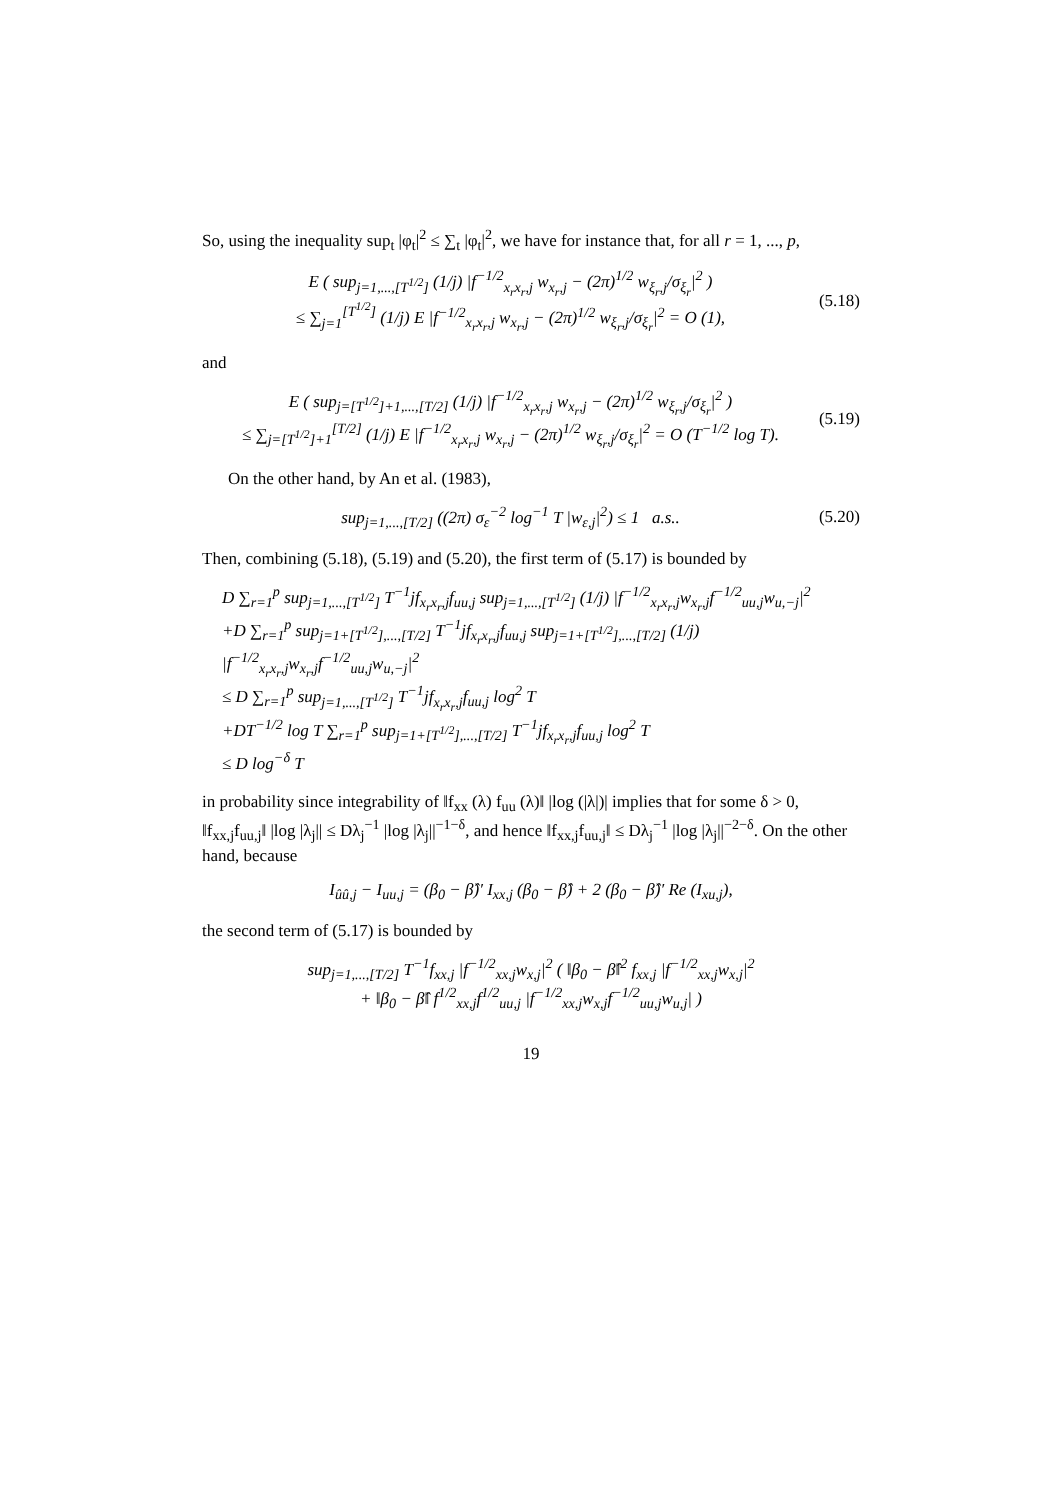So, using the inequality sup<sub>t</sub> |φ<sub>t</sub>|<sup>2</sup> ≤ ∑<sub>t</sub> |φ<sub>t</sub>|<sup>2</sup>, we have for instance that, for all r = 1, ..., p,
E ( sup<sub>j=1,...,[T<sup>1/2</sup>]</sub> (1/j) |f<sup>−1/2</sup><sub>x<sub>r</sub>x<sub>r</sub>,j</sub> w<sub>x<sub>r</sub>,j</sub> − (2π)<sup>1/2</sup> w<sub>ξ<sub>r</sub>,j</sub>/σ<sub>ξ<sub>r</sub></sub>|<sup>2</sup> )
≤ ∑<sub>j=1</sub><sup>[T<sup>1/2</sup>]</sup> (1/j) E |f<sup>−1/2</sup><sub>x<sub>r</sub>x<sub>r</sub>,j</sub> w<sub>x<sub>r</sub>,j</sub> − (2π)<sup>1/2</sup> w<sub>ξ<sub>r</sub>,j</sub>/σ<sub>ξ<sub>r</sub></sub>|<sup>2</sup> = O (1),
(5.18)
and
E ( sup<sub>j=[T<sup>1/2</sup>]+1,...,[T/2]</sub> (1/j) |f<sup>−1/2</sup><sub>x<sub>r</sub>x<sub>r</sub>,j</sub> w<sub>x<sub>r</sub>,j</sub> − (2π)<sup>1/2</sup> w<sub>ξ<sub>r</sub>,j</sub>/σ<sub>ξ<sub>r</sub></sub>|<sup>2</sup> )
≤ ∑<sub>j=[T<sup>1/2</sup>]+1</sub><sup>[T/2]</sup> (1/j) E |f<sup>−1/2</sup><sub>x<sub>r</sub>x<sub>r</sub>,j</sub> w<sub>x<sub>r</sub>,j</sub> − (2π)<sup>1/2</sup> w<sub>ξ<sub>r</sub>,j</sub>/σ<sub>ξ<sub>r</sub></sub>|<sup>2</sup> = O (T<sup>−1/2</sup> log T).
(5.19)
On the other hand, by An et al. (1983),
sup<sub>j=1,...,[T/2]</sub> ((2π) σ<sub>ε</sub><sup>−2</sup> log<sup>−1</sup> T |w<sub>ε,j</sub>|<sup>2</sup>) ≤ 1 a.s..
(5.20)
Then, combining (5.18), (5.19) and (5.20), the first term of (5.17) is bounded by
D ∑<sub>r=1</sub><sup>p</sup> sup<sub>j=1,...,[T<sup>1/2</sup>]</sub> T<sup>−1</sup>jf<sub>x<sub>r</sub>x<sub>r</sub>,j</sub>f<sub>uu,j</sub> sup<sub>j=1,...,[T<sup>1/2</sup>]</sub> (1/j) |f<sup>−1/2</sup><sub>x<sub>r</sub>x<sub>r</sub>,j</sub>w<sub>x<sub>r</sub>,j</sub>f<sup>−1/2</sup><sub>uu,j</sub>w<sub>u,−j</sub>|<sup>2</sup>
+D ∑<sub>r=1</sub><sup>p</sup> sup<sub>j=1+[T<sup>1/2</sup>],...,[T/2]</sub> T<sup>−1</sup>jf<sub>x<sub>r</sub>x<sub>r</sub>,j</sub>f<sub>uu,j</sub> sup<sub>j=1+[T<sup>1/2</sup>],...,[T/2]</sub> (1/j) |f<sup>−1/2</sup><sub>x<sub>r</sub>x<sub>r</sub>,j</sub>w<sub>x<sub>r</sub>,j</sub>f<sup>−1/2</sup><sub>uu,j</sub>w<sub>u,−j</sub>|<sup>2</sup>
≤ D ∑<sub>r=1</sub><sup>p</sup> sup<sub>j=1,...,[T<sup>1/2</sup>]</sub> T<sup>−1</sup>jf<sub>x<sub>r</sub>x<sub>r</sub>,j</sub>f<sub>uu,j</sub> log<sup>2</sup> T
+DT<sup>−1/2</sup> log T ∑<sub>r=1</sub><sup>p</sup> sup<sub>j=1+[T<sup>1/2</sup>],...,[T/2]</sub> T<sup>−1</sup>jf<sub>x<sub>r</sub>x<sub>r</sub>,j</sub>f<sub>uu,j</sub> log<sup>2</sup> T
≤ D log<sup>−δ</sup> T
in probability since integrability of ‖f<sub>xx</sub> (λ) f<sub>uu</sub> (λ)‖ |log (|λ|)| implies that for some δ > 0, ‖f<sub>xx,j</sub>f<sub>uu,j</sub>‖ |log |λ<sub>j</sub>|| ≤ Dλ<sub>j</sub><sup>−1</sup> |log |λ<sub>j</sub>||<sup>−1−δ</sup>, and hence ‖f<sub>xx,j</sub>f<sub>uu,j</sub>‖ ≤ Dλ<sub>j</sub><sup>−1</sup> |log |λ<sub>j</sub>||<sup>−2−δ</sup>. On the other hand, because
I<sub>ûû,j</sub> − I<sub>uu,j</sub> = (β<sub>0</sub> − β̂)′ I<sub>xx,j</sub> (β<sub>0</sub> − β̂) + 2 (β<sub>0</sub> − β̂)′ Re (I<sub>xu,j</sub>),
the second term of (5.17) is bounded by
sup<sub>j=1,...,[T/2]</sub> T<sup>−1</sup>f<sub>xx,j</sub> |f<sup>−1/2</sup><sub>xx,j</sub>w<sub>x,j</sub>|<sup>2</sup> ( ‖β<sub>0</sub> − β̂‖<sup>2</sup> f<sub>xx,j</sub> |f<sup>−1/2</sup><sub>xx,j</sub>w<sub>x,j</sub>|<sup>2</sup>
+ ‖β<sub>0</sub> − β̂‖ f<sup>1/2</sup><sub>xx,j</sub>f<sup>1/2</sup><sub>uu,j</sub> |f<sup>−1/2</sup><sub>xx,j</sub>w<sub>x,j</sub>f<sup>−1/2</sup><sub>uu,j</sub>w<sub>u,j</sub>| )
19